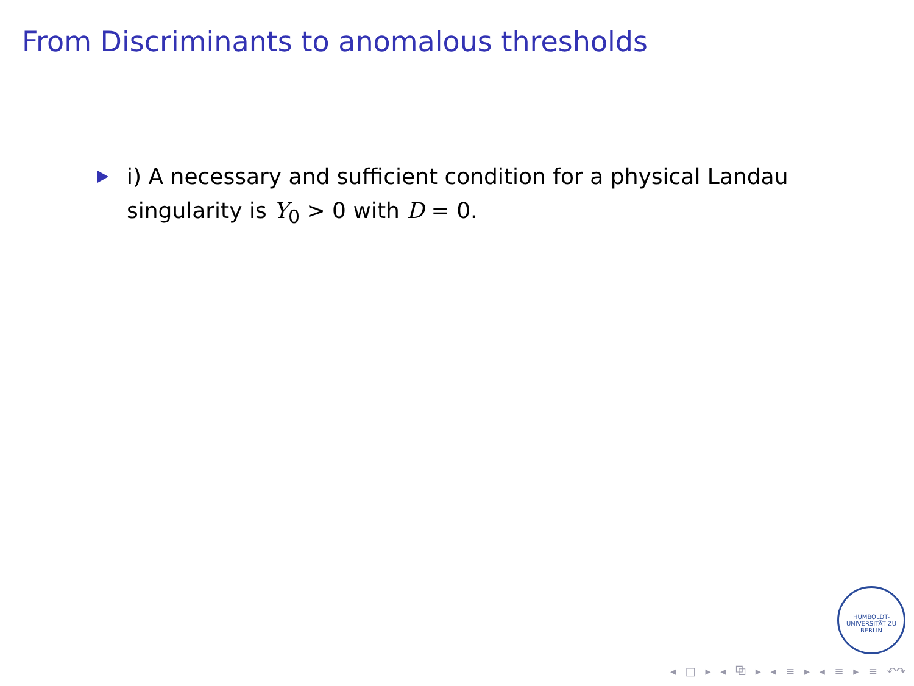From Discriminants to anomalous thresholds
i) A necessary and sufficient condition for a physical Landau singularity is Y<sub>0</sub> > 0 with D = 0.
HUMBOLDT-UNIVERSITÄT ZU BERLIN
◂ □ ▸ ◂ ⧉ ▸ ◂ ≡ ▸ ◂ ≡ ▸ ≡ ↶↷